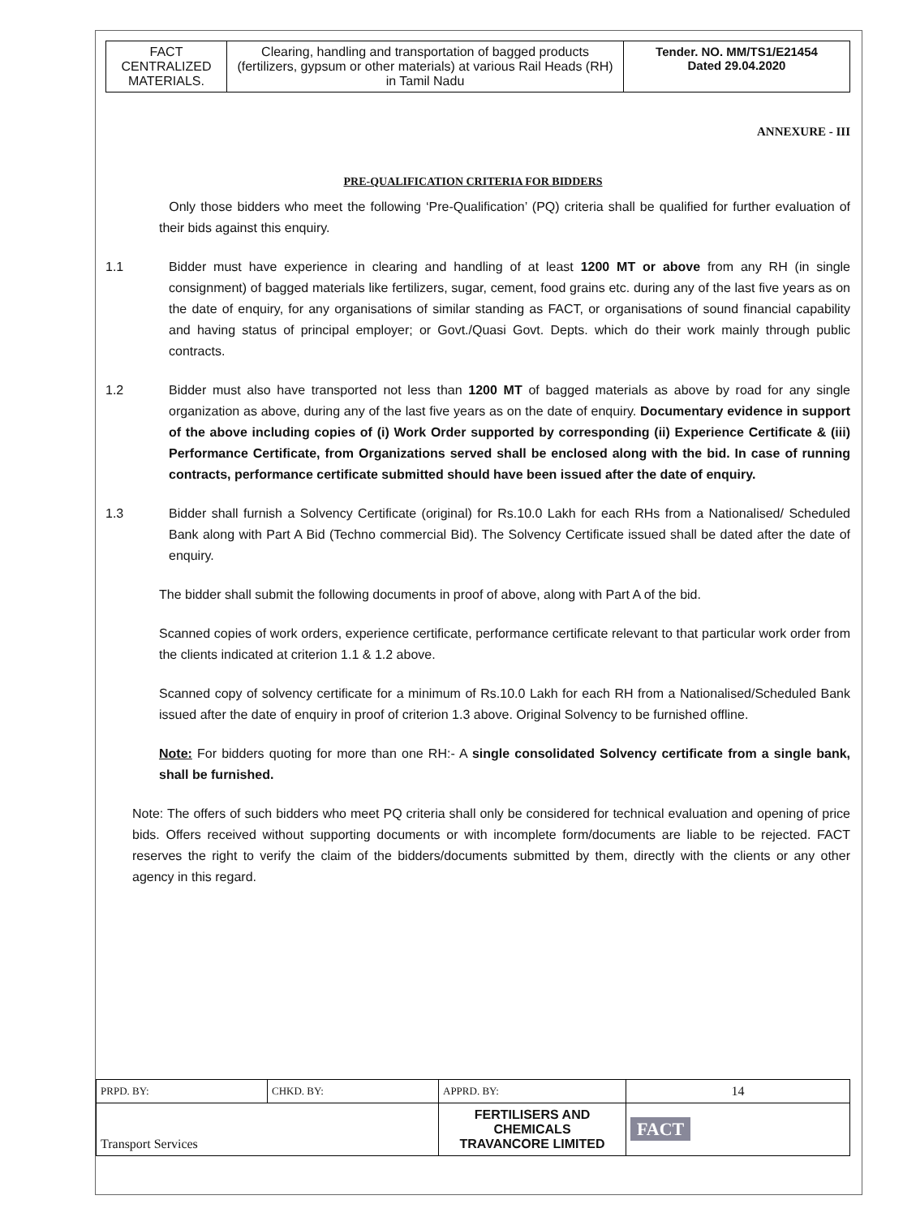| FACT CENTRALIZED MATERIALS. | Clearing, handling and transportation of bagged products (fertilizers, gypsum or other materials) at various Rail Heads (RH) in Tamil Nadu | Tender. NO. MM/TS1/E21454 Dated 29.04.2020 |
ANNEXURE - III
PRE-QUALIFICATION CRITERIA FOR BIDDERS
Only those bidders who meet the following ‘Pre-Qualification’ (PQ) criteria shall be qualified for further evaluation of their bids against this enquiry.
1.1 Bidder must have experience in clearing and handling of at least 1200 MT or above from any RH (in single consignment) of bagged materials like fertilizers, sugar, cement, food grains etc. during any of the last five years as on the date of enquiry, for any organisations of similar standing as FACT, or organisations of sound financial capability and having status of principal employer; or Govt./Quasi Govt. Depts. which do their work mainly through public contracts.
1.2 Bidder must also have transported not less than 1200 MT of bagged materials as above by road for any single organization as above, during any of the last five years as on the date of enquiry. Documentary evidence in support of the above including copies of (i) Work Order supported by corresponding (ii) Experience Certificate & (iii) Performance Certificate, from Organizations served shall be enclosed along with the bid. In case of running contracts, performance certificate submitted should have been issued after the date of enquiry.
1.3 Bidder shall furnish a Solvency Certificate (original) for Rs.10.0 Lakh for each RHs from a Nationalised/ Scheduled Bank along with Part A Bid (Techno commercial Bid). The Solvency Certificate issued shall be dated after the date of enquiry.
The bidder shall submit the following documents in proof of above, along with Part A of the bid.
Scanned copies of work orders, experience certificate, performance certificate relevant to that particular work order from the clients indicated at criterion 1.1 & 1.2 above.
Scanned copy of solvency certificate for a minimum of Rs.10.0 Lakh for each RH from a Nationalised/Scheduled Bank issued after the date of enquiry in proof of criterion 1.3 above. Original Solvency to be furnished offline.
Note: For bidders quoting for more than one RH:- A single consolidated Solvency certificate from a single bank, shall be furnished.
Note: The offers of such bidders who meet PQ criteria shall only be considered for technical evaluation and opening of price bids. Offers received without supporting documents or with incomplete form/documents are liable to be rejected. FACT reserves the right to verify the claim of the bidders/documents submitted by them, directly with the clients or any other agency in this regard.
| PRPD. BY: | CHKD. BY: | APPRD. BY: | 14 |
| Transport Services | | FERTILISERS AND CHEMICALS TRAVANCORE LIMITED | FACT |